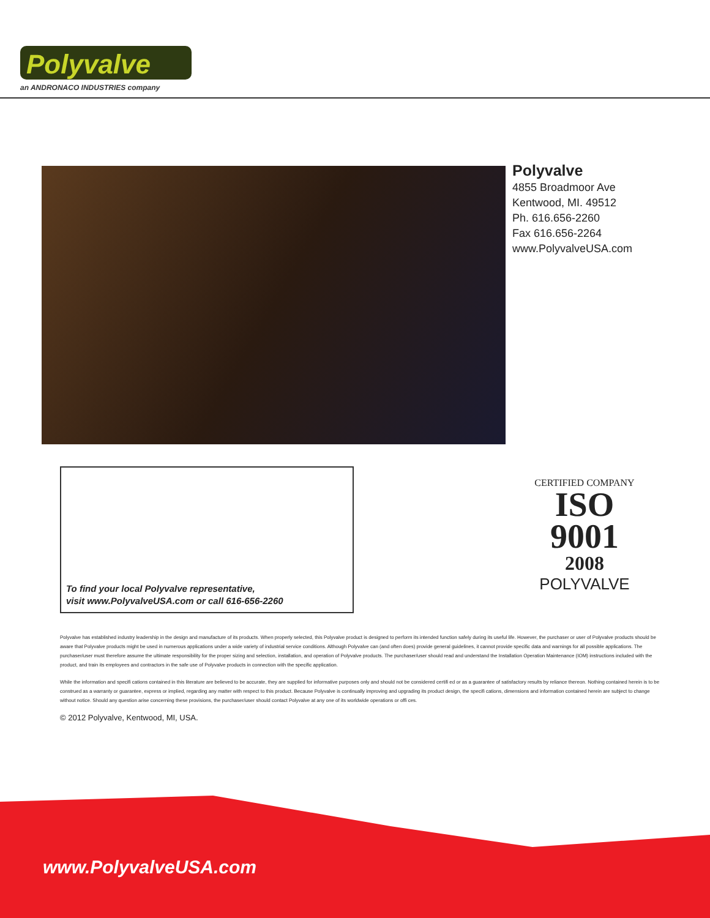Polyvalve
an ANDRONACO INDUSTRIES company
Polyvalve
4855 Broadmoor Ave
Kentwood, MI. 49512
Ph. 616.656-2260
Fax 616.656-2264
www.PolyvalveUSA.com
To find your local Polyvalve representative,
visit www.PolyvalveUSA.com or call 616-656-2260
CERTIFIED COMPANY
ISO
9001
2008
POLYVALVE
Polyvalve has established industry leadership in the design and manufacture of its products. When properly selected, this Polyvalve product is designed to perform its intended function safely during its useful life. However, the purchaser or user of Polyvalve products should be aware that Polyvalve products might be used in numerous applications under a wide variety of industrial service conditions. Although Polyvalve can (and often does) provide general guidelines, it cannot provide specific data and warnings for all possible applications. The purchaser/user must therefore assume the ultimate responsibility for the proper sizing and selection, installation, and operation of Polyvalve products. The purchaser/user should read and understand the Installation Operation Maintenance (IOM) instructions included with the product, and train its employees and contractors in the safe use of Polyvalve products in connection with the specific application.
While the information and specifi cations contained in this literature are believed to be accurate, they are supplied for informative purposes only and should not be considered certifi ed or as a guarantee of satisfactory results by reliance thereon. Nothing contained herein is to be construed as a warranty or guarantee, express or implied, regarding any matter with respect to this product. Because Polyvalve is continually improving and upgrading its product design, the specifi cations, dimensions and information contained herein are subject to change without notice. Should any question arise concerning these provisions, the purchaser/user should contact Polyvalve at any one of its worldwide operations or offi ces.
© 2012 Polyvalve, Kentwood, MI, USA.
www.PolyvalveUSA.com